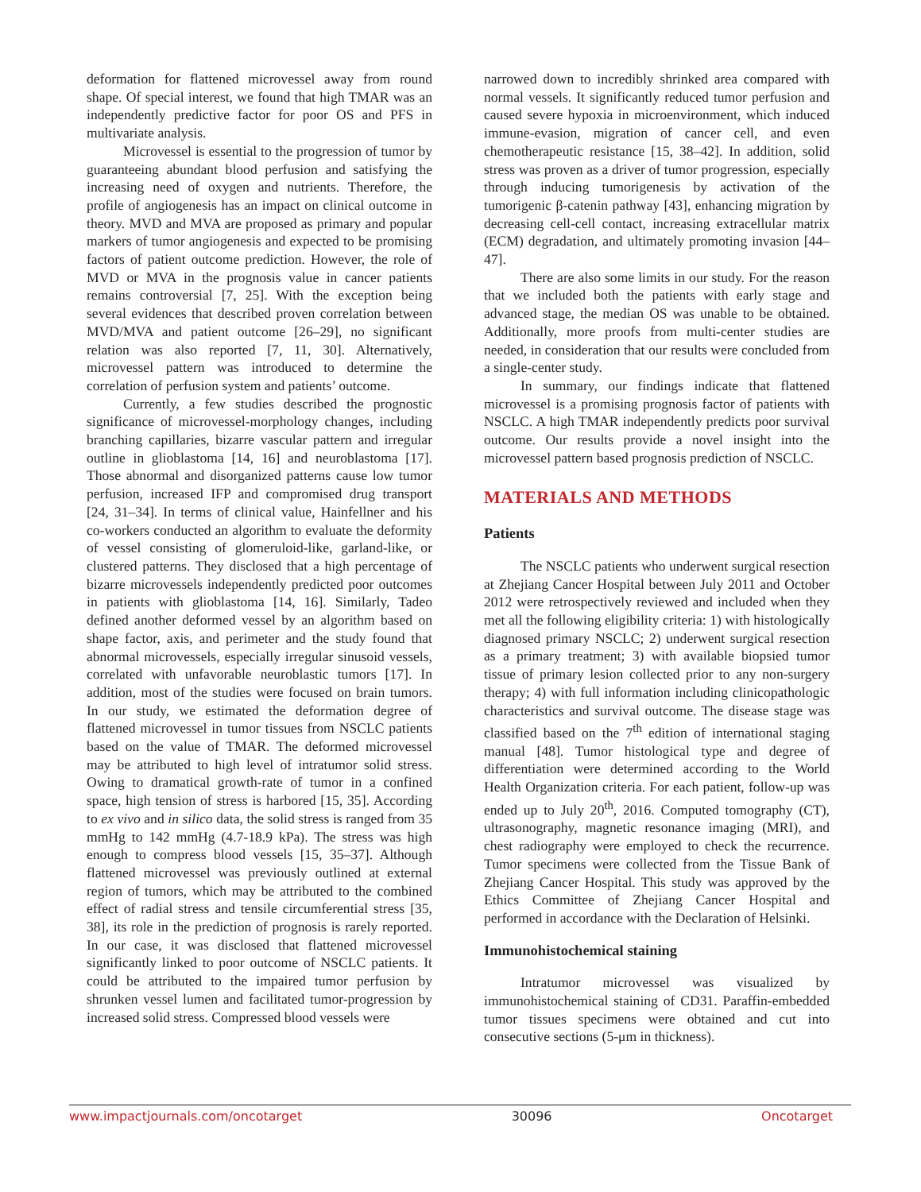deformation for flattened microvessel away from round shape. Of special interest, we found that high TMAR was an independently predictive factor for poor OS and PFS in multivariate analysis.
Microvessel is essential to the progression of tumor by guaranteeing abundant blood perfusion and satisfying the increasing need of oxygen and nutrients. Therefore, the profile of angiogenesis has an impact on clinical outcome in theory. MVD and MVA are proposed as primary and popular markers of tumor angiogenesis and expected to be promising factors of patient outcome prediction. However, the role of MVD or MVA in the prognosis value in cancer patients remains controversial [7, 25]. With the exception being several evidences that described proven correlation between MVD/MVA and patient outcome [26–29], no significant relation was also reported [7, 11, 30]. Alternatively, microvessel pattern was introduced to determine the correlation of perfusion system and patients’ outcome.
Currently, a few studies described the prognostic significance of microvessel-morphology changes, including branching capillaries, bizarre vascular pattern and irregular outline in glioblastoma [14, 16] and neuroblastoma [17]. Those abnormal and disorganized patterns cause low tumor perfusion, increased IFP and compromised drug transport [24, 31–34]. In terms of clinical value, Hainfellner and his co-workers conducted an algorithm to evaluate the deformity of vessel consisting of glomeruloid-like, garland-like, or clustered patterns. They disclosed that a high percentage of bizarre microvessels independently predicted poor outcomes in patients with glioblastoma [14, 16]. Similarly, Tadeo defined another deformed vessel by an algorithm based on shape factor, axis, and perimeter and the study found that abnormal microvessels, especially irregular sinusoid vessels, correlated with unfavorable neuroblastic tumors [17]. In addition, most of the studies were focused on brain tumors. In our study, we estimated the deformation degree of flattened microvessel in tumor tissues from NSCLC patients based on the value of TMAR. The deformed microvessel may be attributed to high level of intratumor solid stress. Owing to dramatical growth-rate of tumor in a confined space, high tension of stress is harbored [15, 35]. According to ex vivo and in silico data, the solid stress is ranged from 35 mmHg to 142 mmHg (4.7-18.9 kPa). The stress was high enough to compress blood vessels [15, 35–37]. Although flattened microvessel was previously outlined at external region of tumors, which may be attributed to the combined effect of radial stress and tensile circumferential stress [35, 38], its role in the prediction of prognosis is rarely reported. In our case, it was disclosed that flattened microvessel significantly linked to poor outcome of NSCLC patients. It could be attributed to the impaired tumor perfusion by shrunken vessel lumen and facilitated tumor-progression by increased solid stress. Compressed blood vessels were
narrowed down to incredibly shrinked area compared with normal vessels. It significantly reduced tumor perfusion and caused severe hypoxia in microenvironment, which induced immune-evasion, migration of cancer cell, and even chemotherapeutic resistance [15, 38–42]. In addition, solid stress was proven as a driver of tumor progression, especially through inducing tumorigenesis by activation of the tumorigenic β-catenin pathway [43], enhancing migration by decreasing cell-cell contact, increasing extracellular matrix (ECM) degradation, and ultimately promoting invasion [44–47].
There are also some limits in our study. For the reason that we included both the patients with early stage and advanced stage, the median OS was unable to be obtained. Additionally, more proofs from multi-center studies are needed, in consideration that our results were concluded from a single-center study.
In summary, our findings indicate that flattened microvessel is a promising prognosis factor of patients with NSCLC. A high TMAR independently predicts poor survival outcome. Our results provide a novel insight into the microvessel pattern based prognosis prediction of NSCLC.
MATERIALS AND METHODS
Patients
The NSCLC patients who underwent surgical resection at Zhejiang Cancer Hospital between July 2011 and October 2012 were retrospectively reviewed and included when they met all the following eligibility criteria: 1) with histologically diagnosed primary NSCLC; 2) underwent surgical resection as a primary treatment; 3) with available biopsied tumor tissue of primary lesion collected prior to any non-surgery therapy; 4) with full information including clinicopathologic characteristics and survival outcome. The disease stage was classified based on the 7<sup>th</sup> edition of international staging manual [48]. Tumor histological type and degree of differentiation were determined according to the World Health Organization criteria. For each patient, follow-up was ended up to July 20<sup>th</sup>, 2016. Computed tomography (CT), ultrasonography, magnetic resonance imaging (MRI), and chest radiography were employed to check the recurrence. Tumor specimens were collected from the Tissue Bank of Zhejiang Cancer Hospital. This study was approved by the Ethics Committee of Zhejiang Cancer Hospital and performed in accordance with the Declaration of Helsinki.
Immunohistochemical staining
Intratumor microvessel was visualized by immunohistochemical staining of CD31. Paraffin-embedded tumor tissues specimens were obtained and cut into consecutive sections (5-μm in thickness).
www.impactjournals.com/oncotarget 30096 Oncotarget